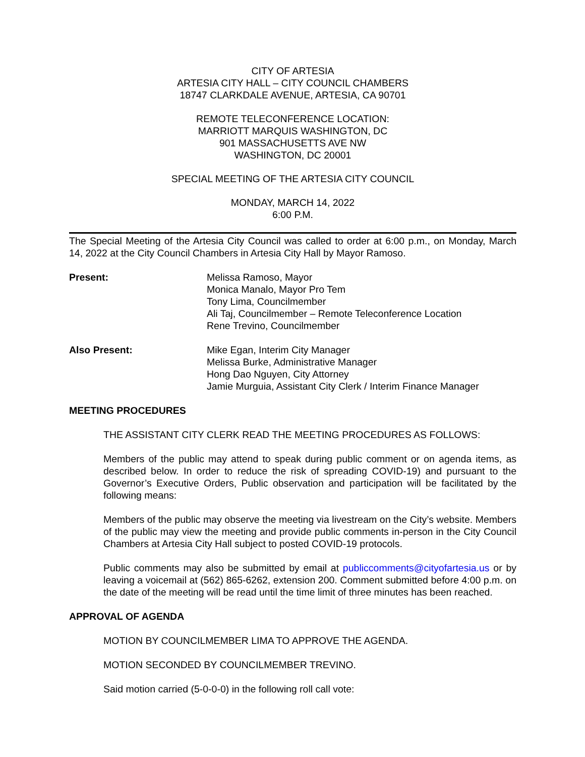CITY OF ARTESIA
ARTESIA CITY HALL – CITY COUNCIL CHAMBERS
18747 CLARKDALE AVENUE, ARTESIA, CA 90701
REMOTE TELECONFERENCE LOCATION:
MARRIOTT MARQUIS WASHINGTON, DC
901 MASSACHUSETTS AVE NW
WASHINGTON, DC 20001
SPECIAL MEETING OF THE ARTESIA CITY COUNCIL
MONDAY, MARCH 14, 2022
6:00 P.M.
The Special Meeting of the Artesia City Council was called to order at 6:00 p.m., on Monday, March 14, 2022 at the City Council Chambers in Artesia City Hall by Mayor Ramoso.
Present: Melissa Ramoso, Mayor
Monica Manalo, Mayor Pro Tem
Tony Lima, Councilmember
Ali Taj, Councilmember – Remote Teleconference Location
Rene Trevino, Councilmember
Also Present: Mike Egan, Interim City Manager
Melissa Burke, Administrative Manager
Hong Dao Nguyen, City Attorney
Jamie Murguia, Assistant City Clerk / Interim Finance Manager
MEETING PROCEDURES
THE ASSISTANT CITY CLERK READ THE MEETING PROCEDURES AS FOLLOWS:
Members of the public may attend to speak during public comment or on agenda items, as described below. In order to reduce the risk of spreading COVID-19) and pursuant to the Governor’s Executive Orders, Public observation and participation will be facilitated by the following means:
Members of the public may observe the meeting via livestream on the City’s website. Members of the public may view the meeting and provide public comments in-person in the City Council Chambers at Artesia City Hall subject to posted COVID-19 protocols.
Public comments may also be submitted by email at publiccomments@cityofartesia.us or by leaving a voicemail at (562) 865-6262, extension 200. Comment submitted before 4:00 p.m. on the date of the meeting will be read until the time limit of three minutes has been reached.
APPROVAL OF AGENDA
MOTION BY COUNCILMEMBER LIMA TO APPROVE THE AGENDA.
MOTION SECONDED BY COUNCILMEMBER TREVINO.
Said motion carried (5-0-0-0) in the following roll call vote: